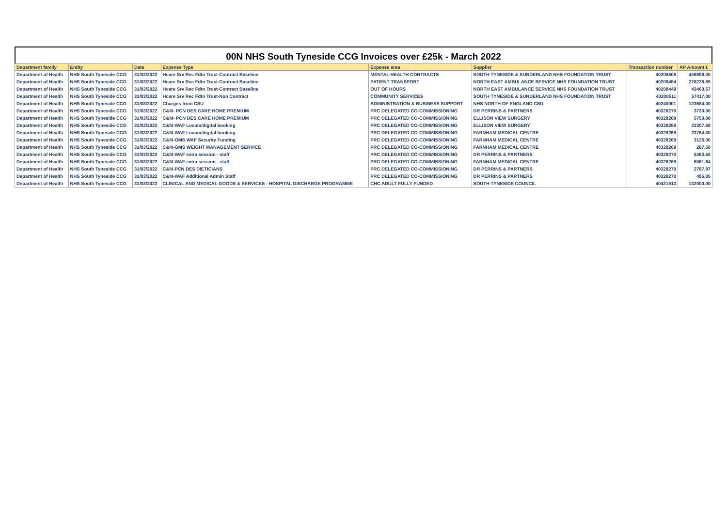00N NHS South Tyneside CCG Invoices over £25k - March 2022
| Department family | Entity | Date | Expense Type | Expense area | Supplier | Transaction number | AP Amount £ |
| --- | --- | --- | --- | --- | --- | --- | --- |
| Department of Health | NHS South Tyneside CCG | 31/03/2022 | Hcare Srv Rec Fdtn Trust-Contract Baseline | MENTAL HEALTH CONTRACTS | SOUTH TYNESIDE & SUNDERLAND NHS FOUNDATION TRUST | 40208506 | 446898.00 |
| Department of Health | NHS South Tyneside CCG | 31/03/2022 | Hcare Srv Rec Fdtn Trust-Contract Baseline | PATIENT TRANSPORT | NORTH EAST AMBULANCE SERVICE NHS FOUNDATION TRUST | 40208454 | 278228.89 |
| Department of Health | NHS South Tyneside CCG | 31/03/2022 | Hcare Srv Rec Fdtn Trust-Contract Baseline | OUT OF HOURS | NORTH EAST AMBULANCE SERVICE NHS FOUNDATION TRUST | 40208449 | 43460.57 |
| Department of Health | NHS South Tyneside CCG | 31/03/2022 | Hcare Srv Rec Fdtn Trust-Non Contract | COMMUNITY SERVICES | SOUTH TYNESIDE & SUNDERLAND NHS FOUNDATION TRUST | 40208511 | 57417.00 |
| Department of Health | NHS South Tyneside CCG | 31/03/2022 | Charges from CSU | ADMINISTRATION & BUSINESS SUPPORT | NHS NORTH OF ENGLAND CSU | 40240001 | 123584.00 |
| Department of Health | NHS South Tyneside CCG | 31/03/2022 | C&M- PCN DES CARE HOME PREMIUM | PRC DELEGATED CO-COMMISSIONING | DR PERRINS & PARTNERS | 40328270 | 3730.00 |
| Department of Health | NHS South Tyneside CCG | 31/03/2022 | C&M- PCN DES CARE HOME PREMIUM | PRC DELEGATED CO-COMMISSIONING | ELLISON VIEW SURGERY | 40328268 | 5750.00 |
| Department of Health | NHS South Tyneside CCG | 31/03/2022 | C&M-WAF Locum/digital booking | PRC DELEGATED CO-COMMISSIONING | ELLISON VIEW SURGERY | 40328268 | 23307.68 |
| Department of Health | NHS South Tyneside CCG | 31/03/2022 | C&M-WAF Locum/digital booking | PRC DELEGATED CO-COMMISSIONING | FARNHAM MEDICAL CENTRE | 40328269 | 23764.30 |
| Department of Health | NHS South Tyneside CCG | 31/03/2022 | C&M-GMS WAF Security Funding | PRC DELEGATED CO-COMMISSIONING | FARNHAM MEDICAL CENTRE | 40328269 | 3126.00 |
| Department of Health | NHS South Tyneside CCG | 31/03/2022 | C&M-GMS WEIGHT MANAGEMENT SERVICE | PRC DELEGATED CO-COMMISSIONING | FARNHAM MEDICAL CENTRE | 40328269 | 287.50 |
| Department of Health | NHS South Tyneside CCG | 31/03/2022 | C&M-WAF extra session - staff | PRC DELEGATED CO-COMMISSIONING | DR PERRINS & PARTNERS | 40328270 | 5463.50 |
| Department of Health | NHS South Tyneside CCG | 31/03/2022 | C&M-WAF extra session - staff | PRC DELEGATED CO-COMMISSIONING | FARNHAM MEDICAL CENTRE | 40328269 | 6061.64 |
| Department of Health | NHS South Tyneside CCG | 31/03/2022 | C&M-PCN DES DIETICIANS | PRC DELEGATED CO-COMMISSIONING | DR PERRINS & PARTNERS | 40328270 | 2787.97 |
| Department of Health | NHS South Tyneside CCG | 31/03/2022 | C&M-WAF Additional Admin Staff | PRC DELEGATED CO-COMMISSIONING | DR PERRINS & PARTNERS | 40328270 | 495.05 |
| Department of Health | NHS South Tyneside CCG | 31/03/2022 | CLINICAL AND MEDICAL GOODS & SERVICES - HOSPITAL DISCHARGE PROGRAMME | CHC ADULT FULLY FUNDED | SOUTH TYNESIDE COUNCIL | 40421513 | 132000.00 |